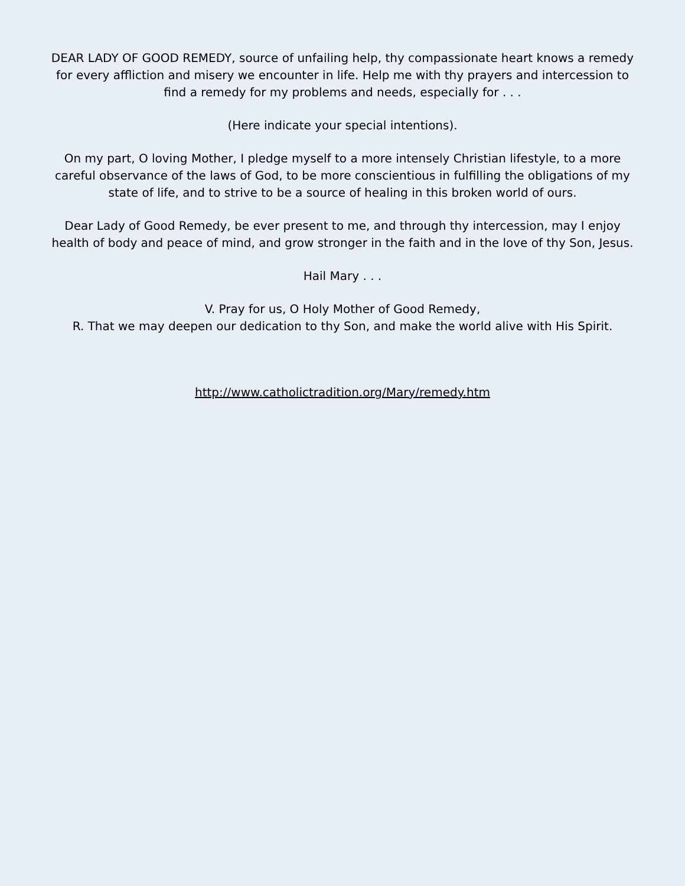DEAR LADY OF GOOD REMEDY, source of unfailing help, thy compassionate heart knows a remedy for every affliction and misery we encounter in life. Help me with thy prayers and intercession to find a remedy for my problems and needs, especially for . . .
(Here indicate your special intentions).
On my part, O loving Mother, I pledge myself to a more intensely Christian lifestyle, to a more careful observance of the laws of God, to be more conscientious in fulfilling the obligations of my state of life, and to strive to be a source of healing in this broken world of ours.
Dear Lady of Good Remedy, be ever present to me, and through thy intercession, may I enjoy health of body and peace of mind, and grow stronger in the faith and in the love of thy Son, Jesus.
Hail Mary . . .
V. Pray for us, O Holy Mother of Good Remedy,
R. That we may deepen our dedication to thy Son, and make the world alive with His Spirit.
http://www.catholictradition.org/Mary/remedy.htm